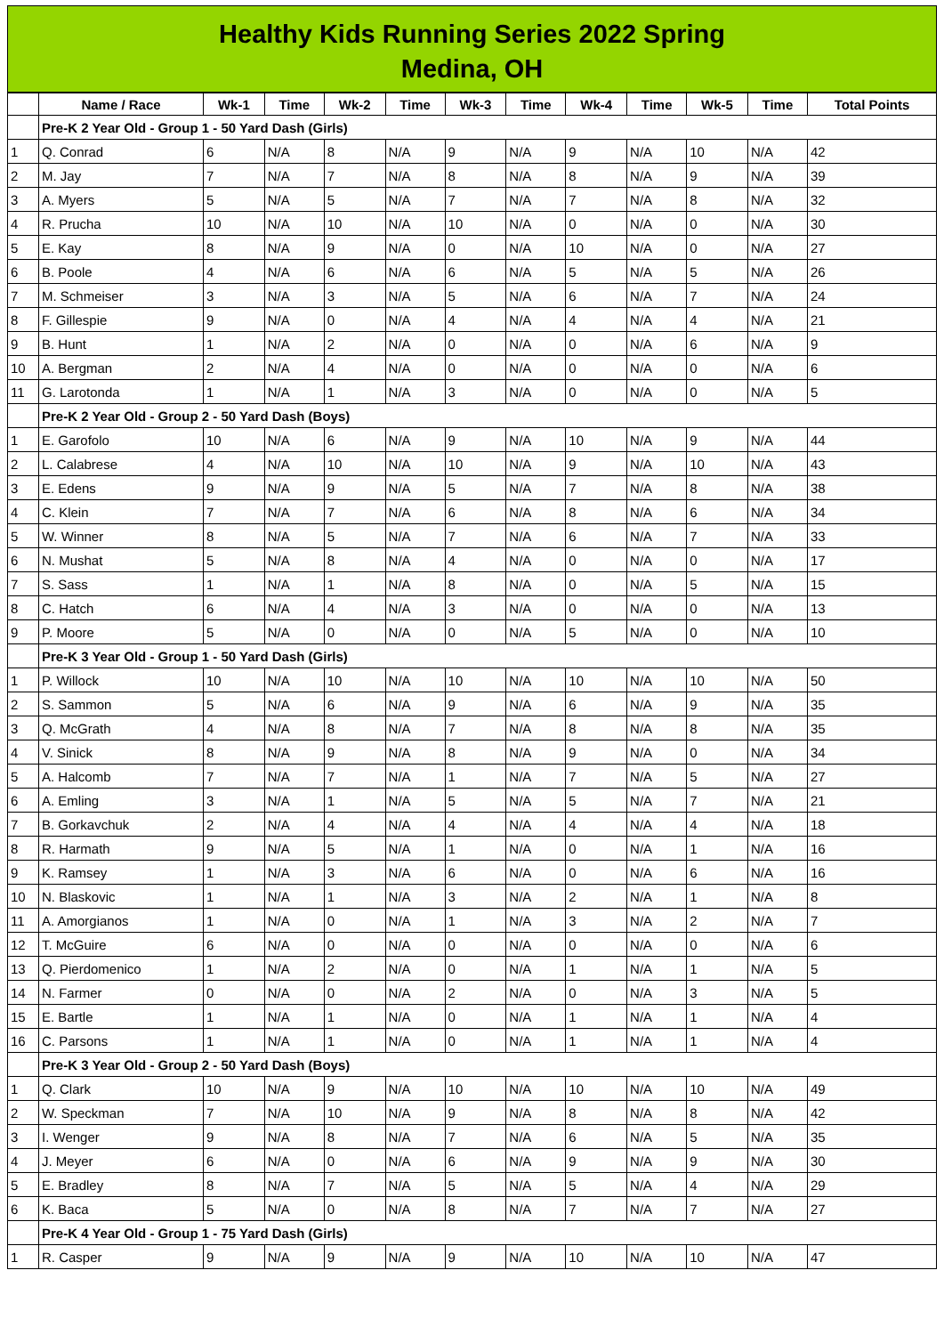Healthy Kids Running Series 2022 Spring
Medina, OH
| | Name / Race | Wk-1 | Time | Wk-2 | Time | Wk-3 | Time | Wk-4 | Time | Wk-5 | Time | Total Points |
| --- | --- | --- | --- | --- | --- | --- | --- | --- | --- | --- | --- | --- |
| | Pre-K 2 Year Old - Group 1 - 50 Yard Dash (Girls) | | | | | | | | | | | |
| 1 | Q. Conrad | 6 | N/A | 8 | N/A | 9 | N/A | 9 | N/A | 10 | N/A | 42 |
| 2 | M. Jay | 7 | N/A | 7 | N/A | 8 | N/A | 8 | N/A | 9 | N/A | 39 |
| 3 | A. Myers | 5 | N/A | 5 | N/A | 7 | N/A | 7 | N/A | 8 | N/A | 32 |
| 4 | R. Prucha | 10 | N/A | 10 | N/A | 10 | N/A | 0 | N/A | 0 | N/A | 30 |
| 5 | E. Kay | 8 | N/A | 9 | N/A | 0 | N/A | 10 | N/A | 0 | N/A | 27 |
| 6 | B. Poole | 4 | N/A | 6 | N/A | 6 | N/A | 5 | N/A | 5 | N/A | 26 |
| 7 | M. Schmeiser | 3 | N/A | 3 | N/A | 5 | N/A | 6 | N/A | 7 | N/A | 24 |
| 8 | F. Gillespie | 9 | N/A | 0 | N/A | 4 | N/A | 4 | N/A | 4 | N/A | 21 |
| 9 | B. Hunt | 1 | N/A | 2 | N/A | 0 | N/A | 0 | N/A | 6 | N/A | 9 |
| 10 | A. Bergman | 2 | N/A | 4 | N/A | 0 | N/A | 0 | N/A | 0 | N/A | 6 |
| 11 | G. Larotonda | 1 | N/A | 1 | N/A | 3 | N/A | 0 | N/A | 0 | N/A | 5 |
| | Pre-K 2 Year Old - Group 2 - 50 Yard Dash (Boys) | | | | | | | | | | | |
| 1 | E. Garofolo | 10 | N/A | 6 | N/A | 9 | N/A | 10 | N/A | 9 | N/A | 44 |
| 2 | L. Calabrese | 4 | N/A | 10 | N/A | 10 | N/A | 9 | N/A | 10 | N/A | 43 |
| 3 | E. Edens | 9 | N/A | 9 | N/A | 5 | N/A | 7 | N/A | 8 | N/A | 38 |
| 4 | C. Klein | 7 | N/A | 7 | N/A | 6 | N/A | 8 | N/A | 6 | N/A | 34 |
| 5 | W. Winner | 8 | N/A | 5 | N/A | 7 | N/A | 6 | N/A | 7 | N/A | 33 |
| 6 | N. Mushat | 5 | N/A | 8 | N/A | 4 | N/A | 0 | N/A | 0 | N/A | 17 |
| 7 | S. Sass | 1 | N/A | 1 | N/A | 8 | N/A | 0 | N/A | 5 | N/A | 15 |
| 8 | C. Hatch | 6 | N/A | 4 | N/A | 3 | N/A | 0 | N/A | 0 | N/A | 13 |
| 9 | P. Moore | 5 | N/A | 0 | N/A | 0 | N/A | 5 | N/A | 0 | N/A | 10 |
| | Pre-K 3 Year Old - Group 1 - 50 Yard Dash (Girls) | | | | | | | | | | | |
| 1 | P. Willock | 10 | N/A | 10 | N/A | 10 | N/A | 10 | N/A | 10 | N/A | 50 |
| 2 | S. Sammon | 5 | N/A | 6 | N/A | 9 | N/A | 6 | N/A | 9 | N/A | 35 |
| 3 | Q. McGrath | 4 | N/A | 8 | N/A | 7 | N/A | 8 | N/A | 8 | N/A | 35 |
| 4 | V. Sinick | 8 | N/A | 9 | N/A | 8 | N/A | 9 | N/A | 0 | N/A | 34 |
| 5 | A. Halcomb | 7 | N/A | 7 | N/A | 1 | N/A | 7 | N/A | 5 | N/A | 27 |
| 6 | A. Emling | 3 | N/A | 1 | N/A | 5 | N/A | 5 | N/A | 7 | N/A | 21 |
| 7 | B. Gorkavchuk | 2 | N/A | 4 | N/A | 4 | N/A | 4 | N/A | 4 | N/A | 18 |
| 8 | R. Harmath | 9 | N/A | 5 | N/A | 1 | N/A | 0 | N/A | 1 | N/A | 16 |
| 9 | K. Ramsey | 1 | N/A | 3 | N/A | 6 | N/A | 0 | N/A | 6 | N/A | 16 |
| 10 | N. Blaskovic | 1 | N/A | 1 | N/A | 3 | N/A | 2 | N/A | 1 | N/A | 8 |
| 11 | A. Amorgianos | 1 | N/A | 0 | N/A | 1 | N/A | 3 | N/A | 2 | N/A | 7 |
| 12 | T. McGuire | 6 | N/A | 0 | N/A | 0 | N/A | 0 | N/A | 0 | N/A | 6 |
| 13 | Q. Pierdomenico | 1 | N/A | 2 | N/A | 0 | N/A | 1 | N/A | 1 | N/A | 5 |
| 14 | N. Farmer | 0 | N/A | 0 | N/A | 2 | N/A | 0 | N/A | 3 | N/A | 5 |
| 15 | E. Bartle | 1 | N/A | 1 | N/A | 0 | N/A | 1 | N/A | 1 | N/A | 4 |
| 16 | C. Parsons | 1 | N/A | 1 | N/A | 0 | N/A | 1 | N/A | 1 | N/A | 4 |
| | Pre-K 3 Year Old - Group 2 - 50 Yard Dash (Boys) | | | | | | | | | | | |
| 1 | Q. Clark | 10 | N/A | 9 | N/A | 10 | N/A | 10 | N/A | 10 | N/A | 49 |
| 2 | W. Speckman | 7 | N/A | 10 | N/A | 9 | N/A | 8 | N/A | 8 | N/A | 42 |
| 3 | I. Wenger | 9 | N/A | 8 | N/A | 7 | N/A | 6 | N/A | 5 | N/A | 35 |
| 4 | J. Meyer | 6 | N/A | 0 | N/A | 6 | N/A | 9 | N/A | 9 | N/A | 30 |
| 5 | E. Bradley | 8 | N/A | 7 | N/A | 5 | N/A | 5 | N/A | 4 | N/A | 29 |
| 6 | K. Baca | 5 | N/A | 0 | N/A | 8 | N/A | 7 | N/A | 7 | N/A | 27 |
| | Pre-K 4 Year Old - Group 1 - 75 Yard Dash (Girls) | | | | | | | | | | | |
| 1 | R. Casper | 9 | N/A | 9 | N/A | 9 | N/A | 10 | N/A | 10 | N/A | 47 |